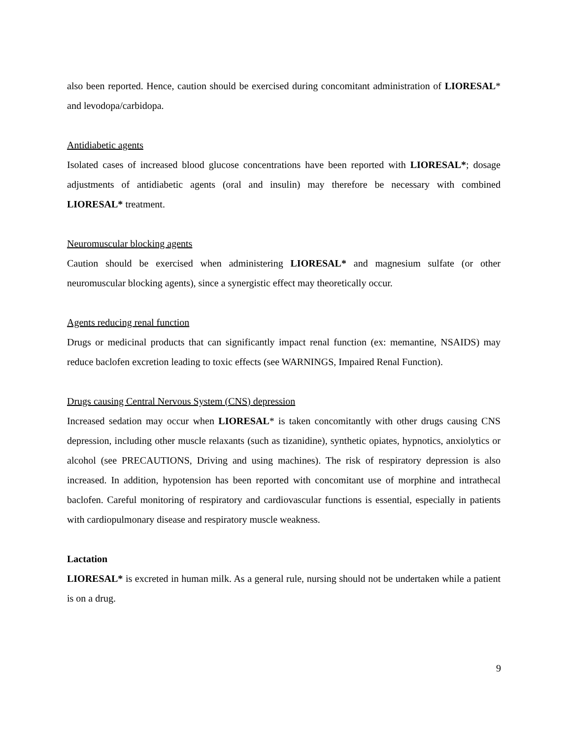also been reported. Hence, caution should be exercised during concomitant administration of LIORESAL* and levodopa/carbidopa.
Antidiabetic agents
Isolated cases of increased blood glucose concentrations have been reported with LIORESAL*; dosage adjustments of antidiabetic agents (oral and insulin) may therefore be necessary with combined LIORESAL* treatment.
Neuromuscular blocking agents
Caution should be exercised when administering LIORESAL* and magnesium sulfate (or other neuromuscular blocking agents), since a synergistic effect may theoretically occur.
Agents reducing renal function
Drugs or medicinal products that can significantly impact renal function (ex: memantine, NSAIDS) may reduce baclofen excretion leading to toxic effects (see WARNINGS, Impaired Renal Function).
Drugs causing Central Nervous System (CNS) depression
Increased sedation may occur when LIORESAL* is taken concomitantly with other drugs causing CNS depression, including other muscle relaxants (such as tizanidine), synthetic opiates, hypnotics, anxiolytics or alcohol (see PRECAUTIONS, Driving and using machines). The risk of respiratory depression is also increased. In addition, hypotension has been reported with concomitant use of morphine and intrathecal baclofen. Careful monitoring of respiratory and cardiovascular functions is essential, especially in patients with cardiopulmonary disease and respiratory muscle weakness.
Lactation
LIORESAL* is excreted in human milk. As a general rule, nursing should not be undertaken while a patient is on a drug.
9